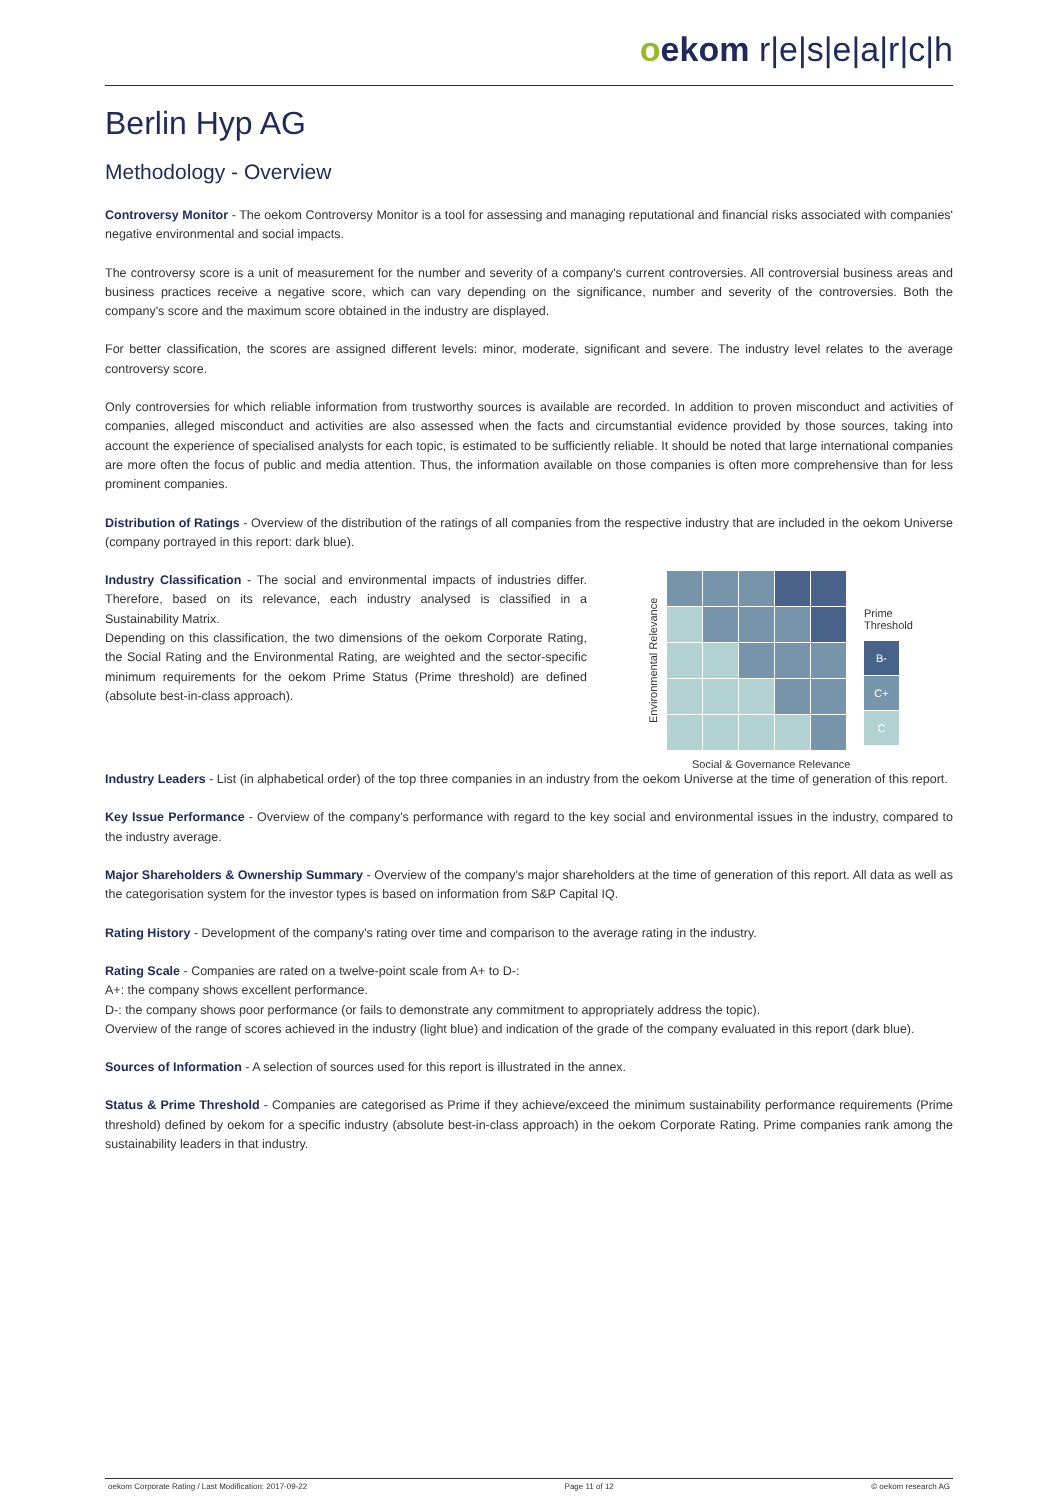oekom r|e|s|e|a|r|c|h
Berlin Hyp AG
Methodology - Overview
Controversy Monitor - The oekom Controversy Monitor is a tool for assessing and managing reputational and financial risks associated with companies' negative environmental and social impacts.
The controversy score is a unit of measurement for the number and severity of a company's current controversies. All controversial business areas and business practices receive a negative score, which can vary depending on the significance, number and severity of the controversies. Both the company's score and the maximum score obtained in the industry are displayed.
For better classification, the scores are assigned different levels: minor, moderate, significant and severe. The industry level relates to the average controversy score.
Only controversies for which reliable information from trustworthy sources is available are recorded. In addition to proven misconduct and activities of companies, alleged misconduct and activities are also assessed when the facts and circumstantial evidence provided by those sources, taking into account the experience of specialised analysts for each topic, is estimated to be sufficiently reliable. It should be noted that large international companies are more often the focus of public and media attention. Thus, the information available on those companies is often more comprehensive than for less prominent companies.
Distribution of Ratings - Overview of the distribution of the ratings of all companies from the respective industry that are included in the oekom Universe (company portrayed in this report: dark blue).
Industry Classification - The social and environmental impacts of industries differ. Therefore, based on its relevance, each industry analysed is classified in a Sustainability Matrix.
Depending on this classification, the two dimensions of the oekom Corporate Rating, the Social Rating and the Environmental Rating, are weighted and the sector-specific minimum requirements for the oekom Prime Status (Prime threshold) are defined (absolute best-in-class approach).
Environmental Relevance
Prime Threshold
B-
C+
C
Social & Governance Relevance
Industry Leaders - List (in alphabetical order) of the top three companies in an industry from the oekom Universe at the time of generation of this report.
Key Issue Performance - Overview of the company's performance with regard to the key social and environmental issues in the industry, compared to the industry average.
Major Shareholders & Ownership Summary - Overview of the company's major shareholders at the time of generation of this report. All data as well as the categorisation system for the investor types is based on information from S&P Capital IQ.
Rating History - Development of the company's rating over time and comparison to the average rating in the industry.
Rating Scale - Companies are rated on a twelve-point scale from A+ to D-:
A+: the company shows excellent performance.
D-: the company shows poor performance (or fails to demonstrate any commitment to appropriately address the topic).
Overview of the range of scores achieved in the industry (light blue) and indication of the grade of the company evaluated in this report (dark blue).
Sources of Information - A selection of sources used for this report is illustrated in the annex.
Status & Prime Threshold - Companies are categorised as Prime if they achieve/exceed the minimum sustainability performance requirements (Prime threshold) defined by oekom for a specific industry (absolute best-in-class approach) in the oekom Corporate Rating. Prime companies rank among the sustainability leaders in that industry.
oekom Corporate Rating / Last Modification: 2017-09-22 Page 11 of 12 © oekom research AG